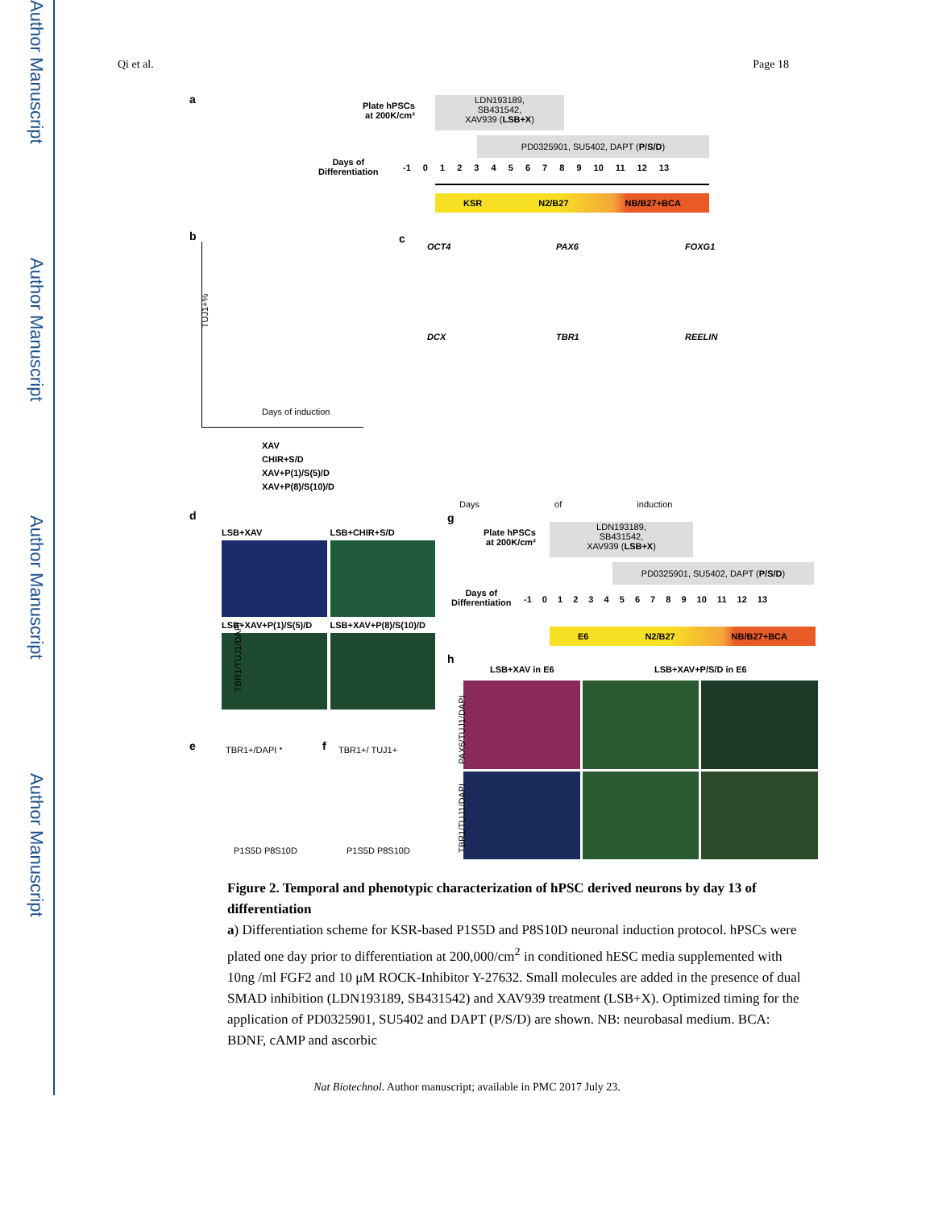Author Manuscript
Author Manuscript
Author Manuscript
Author Manuscript
Qi et al. Page 18
a
Plate hPSCs
at 200K/cm²
LDN193189,
SB431542,
XAV939 (LSB+X)
PD0325901, SU5402, DAPT (P/S/D)
Days of
Differentiation
-1 0 1 2 3 4 5 6 7 8 9 10 11 12 13
KSR N2/B27 NB/B27+BCA
b
TUJ1+%
Days of induction
XAV
CHIR+S/D
XAV+P(1)/S(5)/D
XAV+P(8)/S(10)/D
c
OCT4 PAX6 FOXG1 DCX TBR1 REELIN
Days of induction
d
LSB+XAV LSB+CHIR+S/D
LSB+XAV+P(1)/S(5)/D LSB+XAV+P(8)/S(10)/D
TBR1/TUJ1/DAPI
g
Plate hPSCs
at 200K/cm²
LDN193189,
SB431542,
XAV939 (LSB+X)
PD0325901, SU5402, DAPT (P/S/D)
Days of
Differentiation
-1 0 1 2 3 4 5 6 7 8 9 10 11 12 13
E6 N2/B27 NB/B27+BCA
h
LSB+XAV in E6 LSB+XAV+P/S/D in E6
PAX6/TUJ1/DAPI
TBR1/TUJ1/DAPI
e TBR1+/DAPI *
P1S5D P8S10D
f TBR1+/ TUJ1+
P1S5D P8S10D
Figure 2. Temporal and phenotypic characterization of hPSC derived neurons by day 13 of differentiation
a) Differentiation scheme for KSR-based P1S5D and P8S10D neuronal induction protocol. hPSCs were plated one day prior to differentiation at 200,000/cm<sup>2</sup> in conditioned hESC media supplemented with 10ng /ml FGF2 and 10 μM ROCK-Inhibitor Y-27632. Small molecules are added in the presence of dual SMAD inhibition (LDN193189, SB431542) and XAV939 treatment (LSB+X). Optimized timing for the application of PD0325901, SU5402 and DAPT (P/S/D) are shown. NB: neurobasal medium. BCA: BDNF, cAMP and ascorbic
Nat Biotechnol. Author manuscript; available in PMC 2017 July 23.